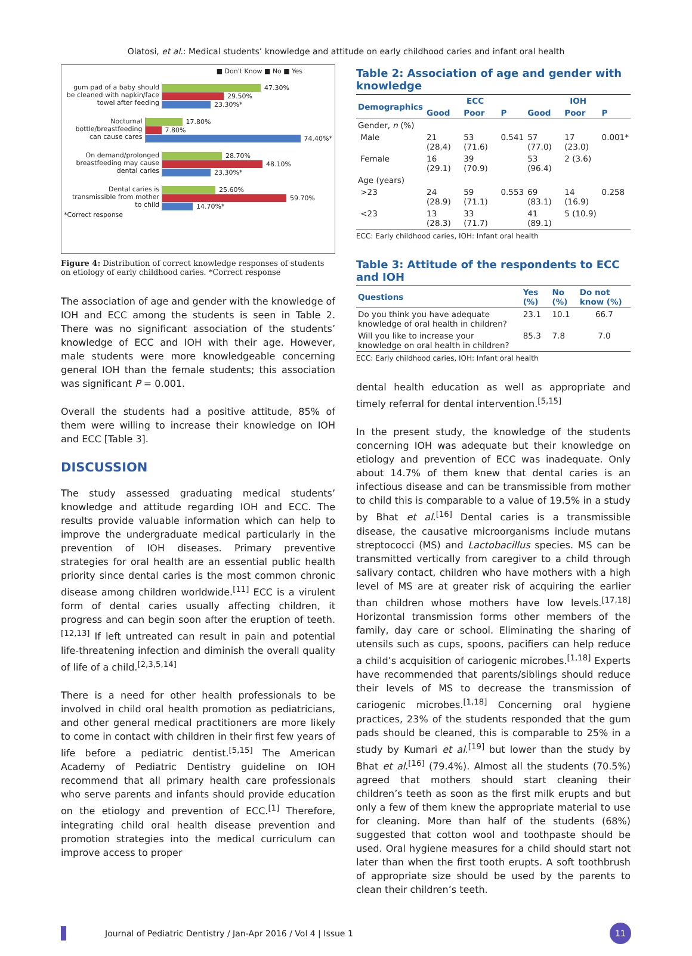Olatosi, et al.: Medical students’ knowledge and attitude on early childhood caries and infant oral health
■ Don't Know ■ No ■ Yes
gum pad of a baby should be cleaned with napkin/face towel after feeding
47.30%
29.50%
23.30%*
Nocturnal bottle/breastfeeding can cause cares
17.80%
7.80%
74.40%*
On demand/prolonged breastfeeding may cause dental caries
28.70%
48.10%
23.30%*
Dental caries is transmissible from mother to child
25.60%
59.70%
14.70%*
*Correct response
Figure 4: Distribution of correct knowledge responses of students on etiology of early childhood caries. *Correct response
The association of age and gender with the knowledge of IOH and ECC among the students is seen in Table 2. There was no significant association of the students’ knowledge of ECC and IOH with their age. However, male students were more knowledgeable concerning general IOH than the female students; this association was significant P = 0.001.
Overall the students had a positive attitude, 85% of them were willing to increase their knowledge on IOH and ECC [Table 3].
DISCUSSION
The study assessed graduating medical students’ knowledge and attitude regarding IOH and ECC. The results provide valuable information which can help to improve the undergraduate medical particularly in the prevention of IOH diseases. Primary preventive strategies for oral health are an essential public health priority since dental caries is the most common chronic disease among children worldwide.<sup>[11]</sup> ECC is a virulent form of dental caries usually affecting children, it progress and can begin soon after the eruption of teeth.<sup>[12,13]</sup> If left untreated can result in pain and potential life-threatening infection and diminish the overall quality of life of a child.<sup>[2,3,5,14]</sup>
There is a need for other health professionals to be involved in child oral health promotion as pediatricians, and other general medical practitioners are more likely to come in contact with children in their first few years of life before a pediatric dentist.<sup>[5,15]</sup> The American Academy of Pediatric Dentistry guideline on IOH recommend that all primary health care professionals who serve parents and infants should provide education on the etiology and prevention of ECC.<sup>[1]</sup> Therefore, integrating child oral health disease prevention and promotion strategies into the medical curriculum can improve access to proper
Table 2: Association of age and gender with knowledge
| Demographics | ECC | | | IOH | | |
| --- | --- | --- | --- | --- | --- | --- |
| | Good | Poor | P | Good | Poor | P |
| Gender, n (%) | | | | | | |
| Male | 21 (28.4) | 53 (71.6) | 0.541 | 57 (77.0) | 17 (23.0) | 0.001* |
| Female | 16 (29.1) | 39 (70.9) | | 53 (96.4) | 2 (3.6) | |
| Age (years) | | | | | | |
| >23 | 24 (28.9) | 59 (71.1) | 0.553 | 69 (83.1) | 14 (16.9) | 0.258 |
| <23 | 13 (28.3) | 33 (71.7) | | 41 (89.1) | 5 (10.9) | |
ECC: Early childhood caries, IOH: Infant oral health
Table 3: Attitude of the respondents to ECC and IOH
| Questions | Yes (%) | No (%) | Do not know (%) |
| --- | --- | --- | --- |
| Do you think you have adequate knowledge of oral health in children? | 23.1 | 10.1 | 66.7 |
| Will you like to increase your knowledge on oral health in children? | 85.3 | 7.8 | 7.0 |
ECC: Early childhood caries, IOH: Infant oral health
dental health education as well as appropriate and timely referral for dental intervention.<sup>[5,15]</sup>
In the present study, the knowledge of the students concerning IOH was adequate but their knowledge on etiology and prevention of ECC was inadequate. Only about 14.7% of them knew that dental caries is an infectious disease and can be transmissible from mother to child this is comparable to a value of 19.5% in a study by Bhat et al.<sup>[16]</sup> Dental caries is a transmissible disease, the causative microorganisms include mutans streptococci (MS) and Lactobacillus species. MS can be transmitted vertically from caregiver to a child through salivary contact, children who have mothers with a high level of MS are at greater risk of acquiring the earlier than children whose mothers have low levels.<sup>[17,18]</sup> Horizontal transmission forms other members of the family, day care or school. Eliminating the sharing of utensils such as cups, spoons, pacifiers can help reduce a child’s acquisition of cariogenic microbes.<sup>[1,18]</sup> Experts have recommended that parents/siblings should reduce their levels of MS to decrease the transmission of cariogenic microbes.<sup>[1,18]</sup> Concerning oral hygiene practices, 23% of the students responded that the gum pads should be cleaned, this is comparable to 25% in a study by Kumari et al.<sup>[19]</sup> but lower than the study by Bhat et al.<sup>[16]</sup> (79.4%). Almost all the students (70.5%) agreed that mothers should start cleaning their children’s teeth as soon as the first milk erupts and but only a few of them knew the appropriate material to use for cleaning. More than half of the students (68%) suggested that cotton wool and toothpaste should be used. Oral hygiene measures for a child should start not later than when the first tooth erupts. A soft toothbrush of appropriate size should be used by the parents to clean their children’s teeth.
Journal of Pediatric Dentistry / Jan-Apr 2016 / Vol 4 | Issue 1 11